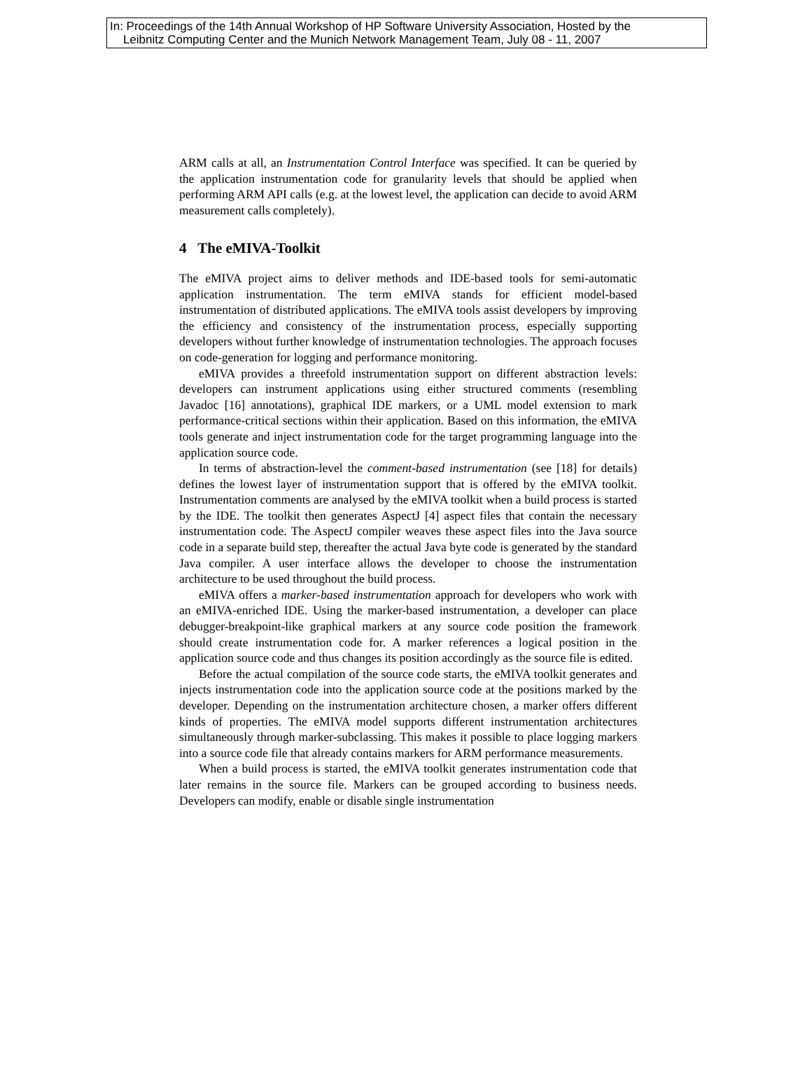In: Proceedings of the 14th Annual Workshop of HP Software University Association, Hosted by the
Leibnitz Computing Center and the Munich Network Management Team, July 08 - 11, 2007
ARM calls at all, an Instrumentation Control Interface was specified. It can be queried by the application instrumentation code for granularity levels that should be applied when performing ARM API calls (e.g. at the lowest level, the application can decide to avoid ARM measurement calls completely).
4 The eMIVA-Toolkit
The eMIVA project aims to deliver methods and IDE-based tools for semi-automatic application instrumentation. The term eMIVA stands for efficient model-based instrumentation of distributed applications. The eMIVA tools assist developers by improving the efficiency and consistency of the instrumentation process, especially supporting developers without further knowledge of instrumentation technologies. The approach focuses on code-generation for logging and performance monitoring.
eMIVA provides a threefold instrumentation support on different abstraction levels: developers can instrument applications using either structured comments (resembling Javadoc [16] annotations), graphical IDE markers, or a UML model extension to mark performance-critical sections within their application. Based on this information, the eMIVA tools generate and inject instrumentation code for the target programming language into the application source code.
In terms of abstraction-level the comment-based instrumentation (see [18] for details) defines the lowest layer of instrumentation support that is offered by the eMIVA toolkit. Instrumentation comments are analysed by the eMIVA toolkit when a build process is started by the IDE. The toolkit then generates AspectJ [4] aspect files that contain the necessary instrumentation code. The AspectJ compiler weaves these aspect files into the Java source code in a separate build step, thereafter the actual Java byte code is generated by the standard Java compiler. A user interface allows the developer to choose the instrumentation architecture to be used throughout the build process.
eMIVA offers a marker-based instrumentation approach for developers who work with an eMIVA-enriched IDE. Using the marker-based instrumentation, a developer can place debugger-breakpoint-like graphical markers at any source code position the framework should create instrumentation code for. A marker references a logical position in the application source code and thus changes its position accordingly as the source file is edited.
Before the actual compilation of the source code starts, the eMIVA toolkit generates and injects instrumentation code into the application source code at the positions marked by the developer. Depending on the instrumentation architecture chosen, a marker offers different kinds of properties. The eMIVA model supports different instrumentation architectures simultaneously through marker-subclassing. This makes it possible to place logging markers into a source code file that already contains markers for ARM performance measurements.
When a build process is started, the eMIVA toolkit generates instrumentation code that later remains in the source file. Markers can be grouped according to business needs. Developers can modify, enable or disable single instrumentation